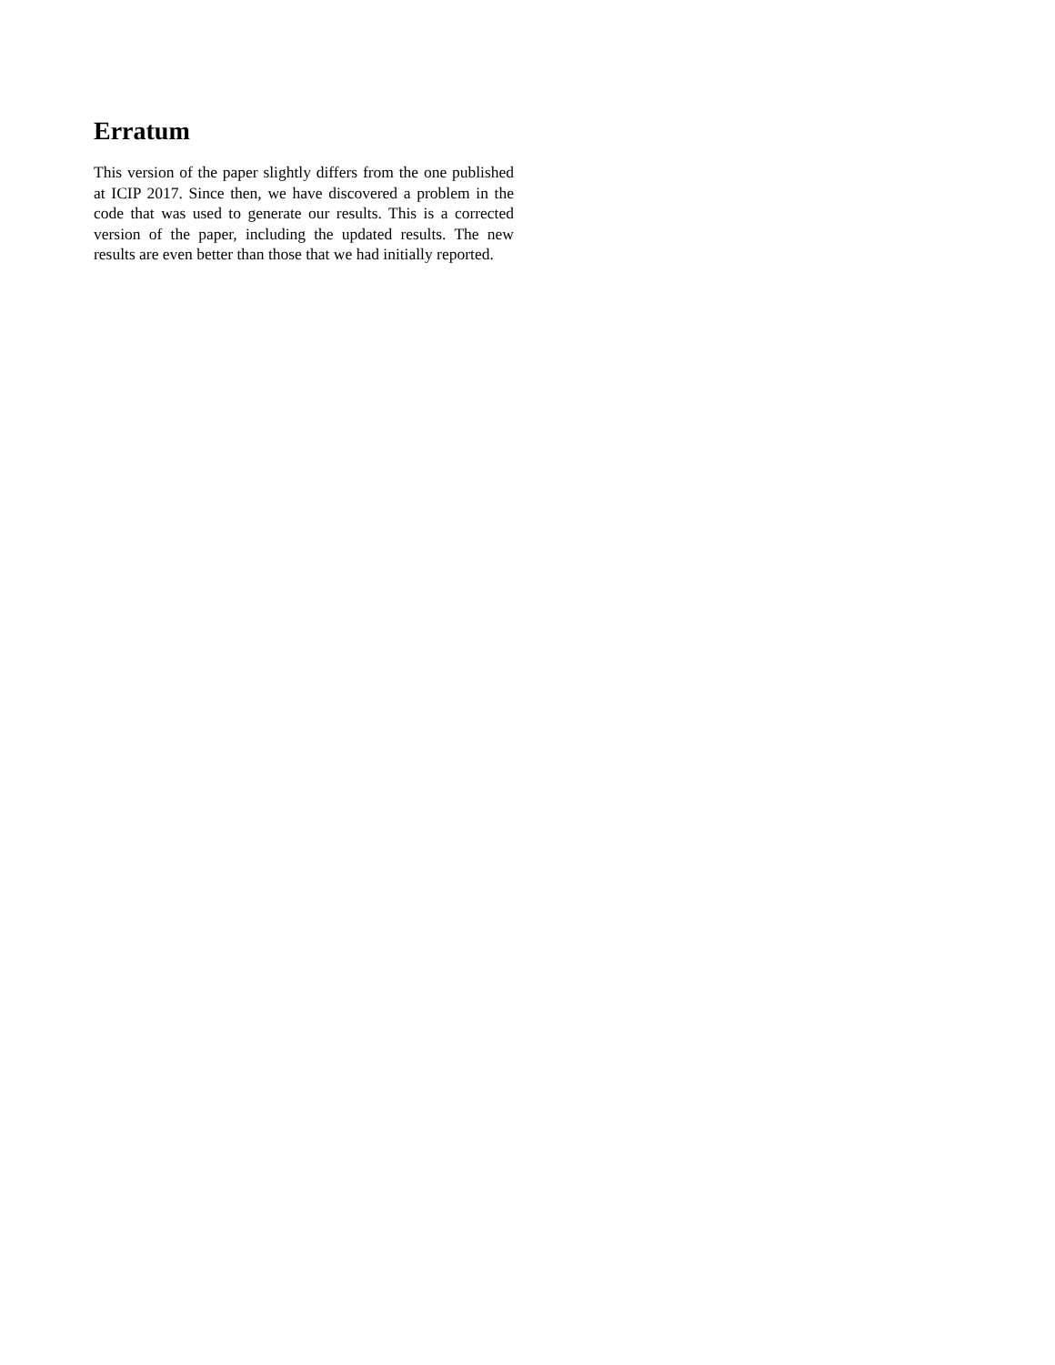Erratum
This version of the paper slightly differs from the one published at ICIP 2017. Since then, we have discovered a problem in the code that was used to generate our results. This is a corrected version of the paper, including the updated results. The new results are even better than those that we had initially reported.